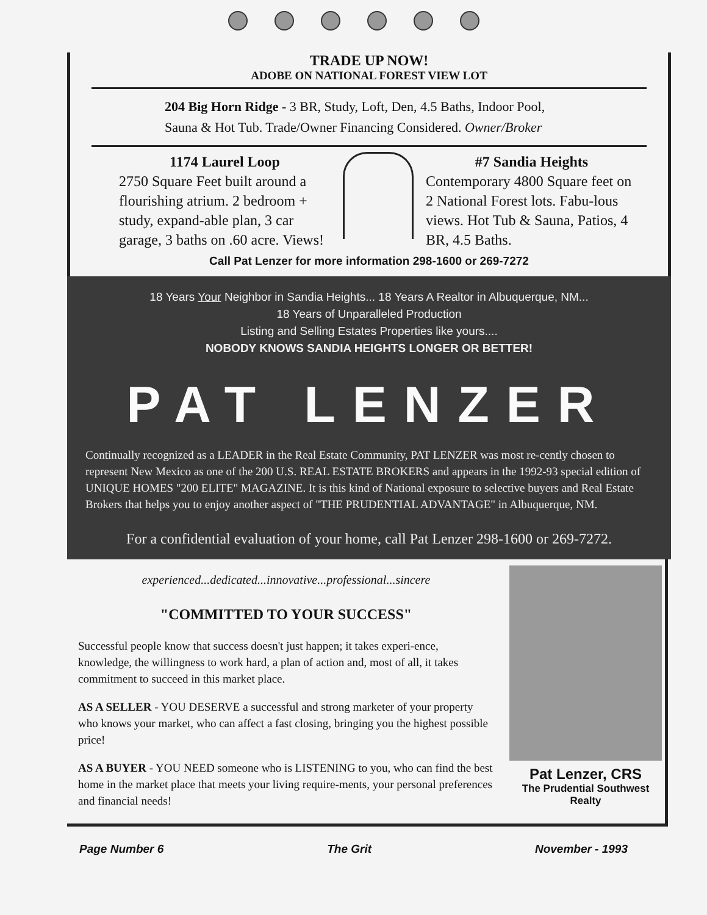TRADE UP NOW!
ADOBE ON NATIONAL FOREST VIEW LOT
204 Big Horn Ridge - 3 BR, Study, Loft, Den, 4.5 Baths, Indoor Pool, Sauna & Hot Tub. Trade/Owner Financing Considered. Owner/Broker
1174 Laurel Loop
2750 Square Feet built around a flourishing atrium. 2 bedroom + study, expand-able plan, 3 car garage, 3 baths on .60 acre. Views!
#7 Sandia Heights
Contemporary 4800 Square feet on 2 National Forest lots. Fabu-lous views. Hot Tub & Sauna, Patios, 4 BR, 4.5 Baths.
Call Pat Lenzer for more information 298-1600 or 269-7272
18 Years Your Neighbor in Sandia Heights... 18 Years A Realtor in Albuquerque, NM...
18 Years of Unparalleled Production
Listing and Selling Estates Properties like yours....
NOBODY KNOWS SANDIA HEIGHTS LONGER OR BETTER!
PAT LENZER
Continually recognized as a LEADER in the Real Estate Community, PAT LENZER was most re-cently chosen to represent New Mexico as one of the 200 U.S. REAL ESTATE BROKERS and appears in the 1992-93 special edition of UNIQUE HOMES "200 ELITE" MAGAZINE. It is this kind of National exposure to selective buyers and Real Estate Brokers that helps you to enjoy another aspect of "THE PRUDENTIAL ADVANTAGE" in Albuquerque, NM.
For a confidential evaluation of your home, call Pat Lenzer 298-1600 or 269-7272.
experienced...dedicated...innovative...professional...sincere
"COMMITTED TO YOUR SUCCESS"
Successful people know that success doesn't just happen; it takes experi-ence, knowledge, the willingness to work hard, a plan of action and, most of all, it takes commitment to succeed in this market place.
AS A SELLER - YOU DESERVE a successful and strong marketer of your property who knows your market, who can affect a fast closing, bringing you the highest possible price!
AS A BUYER - YOU NEED someone who is LISTENING to you, who can find the best home in the market place that meets your living require-ments, your personal preferences and financial needs!
Pat Lenzer, CRS
The Prudential Southwest Realty
Page Number 6 The Grit November - 1993